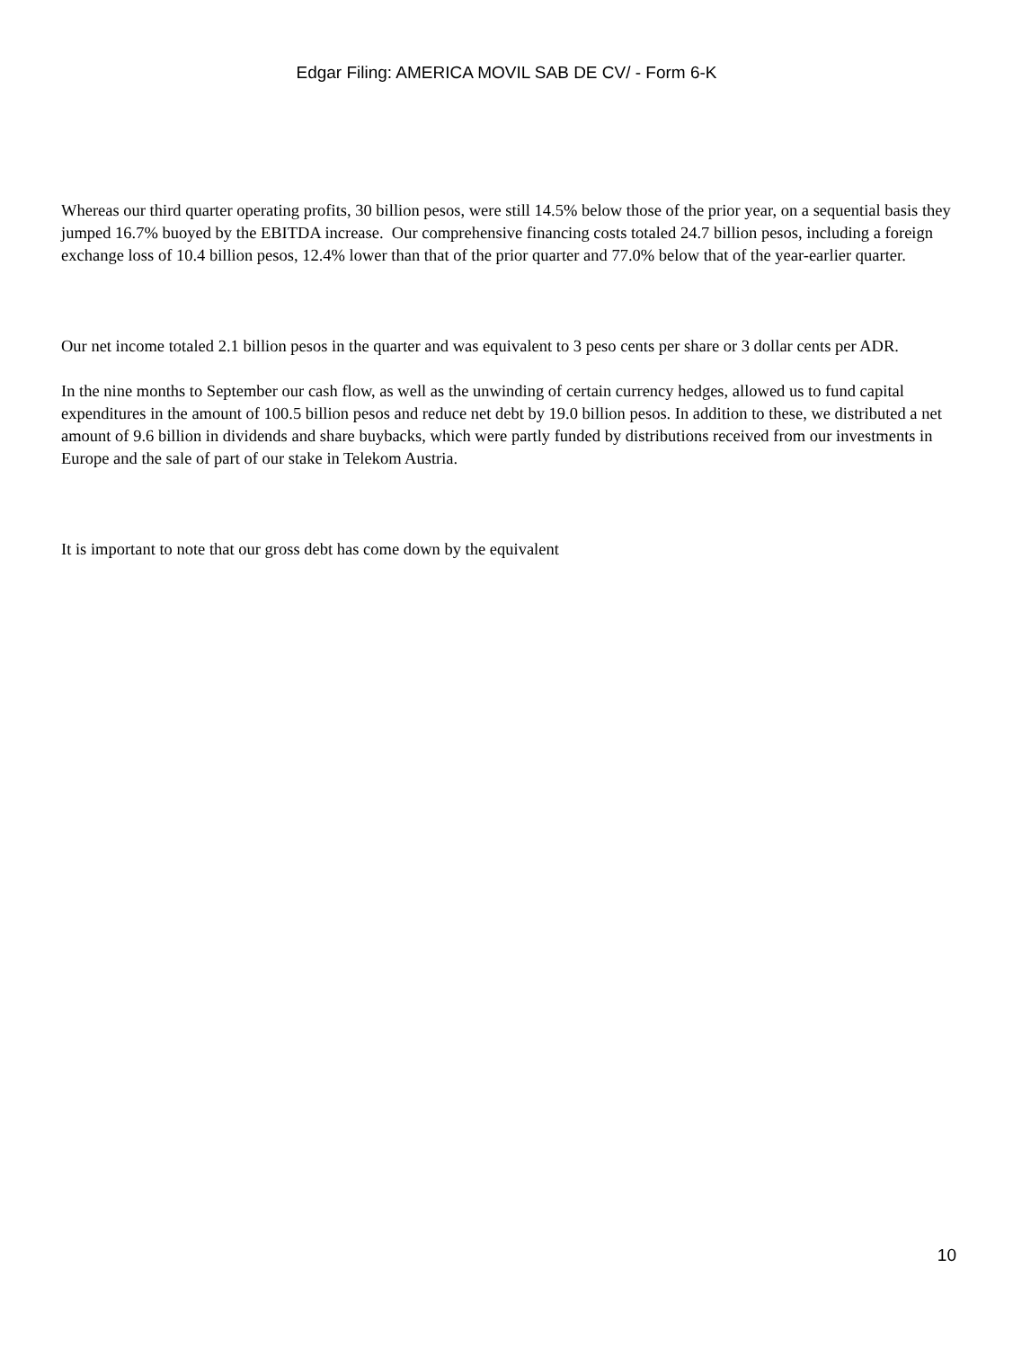Edgar Filing: AMERICA MOVIL SAB DE CV/ - Form 6-K
Whereas our third quarter operating profits, 30 billion pesos, were still 14.5% below those of the prior year, on a sequential basis they jumped 16.7% buoyed by the EBITDA increase. Our comprehensive financing costs totaled 24.7 billion pesos, including a foreign exchange loss of 10.4 billion pesos, 12.4% lower than that of the prior quarter and 77.0% below that of the year-earlier quarter.
Our net income totaled 2.1 billion pesos in the quarter and was equivalent to 3 peso cents per share or 3 dollar cents per ADR.
In the nine months to September our cash flow, as well as the unwinding of certain currency hedges, allowed us to fund capital expenditures in the amount of 100.5 billion pesos and reduce net debt by 19.0 billion pesos. In addition to these, we distributed a net amount of 9.6 billion in dividends and share buybacks, which were partly funded by distributions received from our investments in Europe and the sale of part of our stake in Telekom Austria.
It is important to note that our gross debt has come down by the equivalent
10